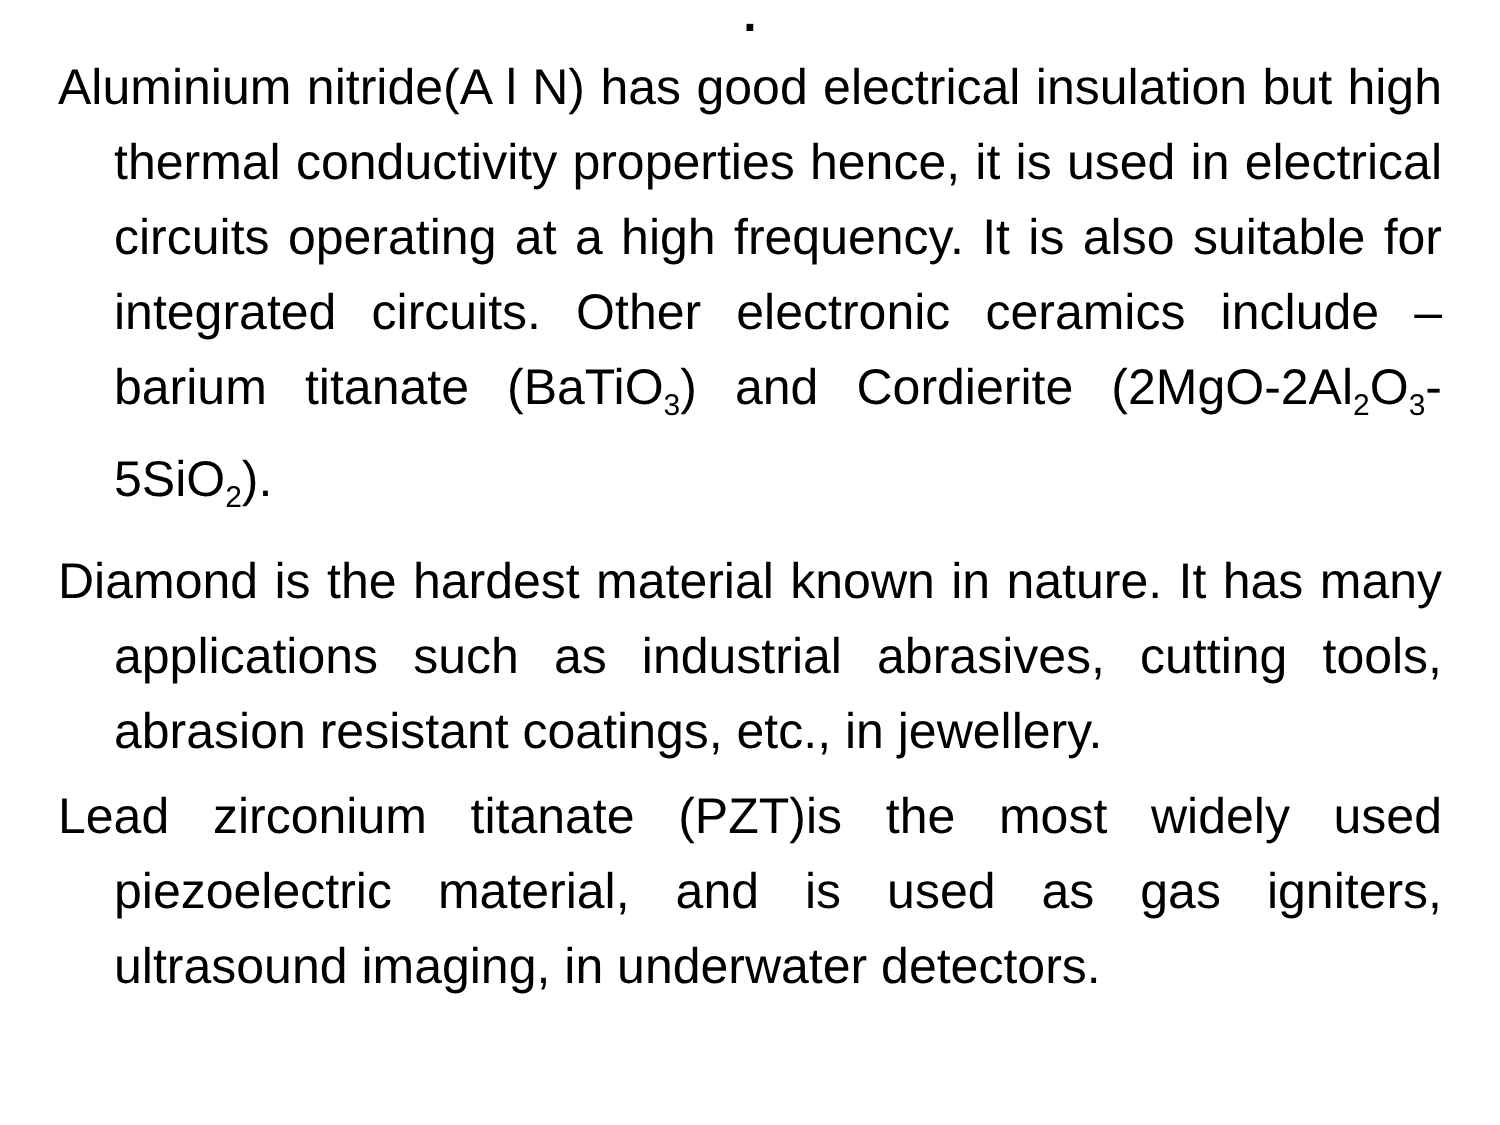.
Aluminium nitride(A l N) has good electrical insulation but high thermal conductivity properties hence, it is used in electrical circuits operating at a high frequency. It is also suitable for integrated circuits. Other electronic ceramics include – barium titanate (BaTiO<sub>3</sub>) and Cordierite (2MgO-2Al<sub>2</sub>O<sub>3</sub>-5SiO<sub>2</sub>).
Diamond is the hardest material known in nature. It has many applications such as industrial abrasives, cutting tools, abrasion resistant coatings, etc., in jewellery.
Lead zirconium titanate (PZT)is the most widely used piezoelectric material, and is used as gas igniters, ultrasound imaging, in underwater detectors.